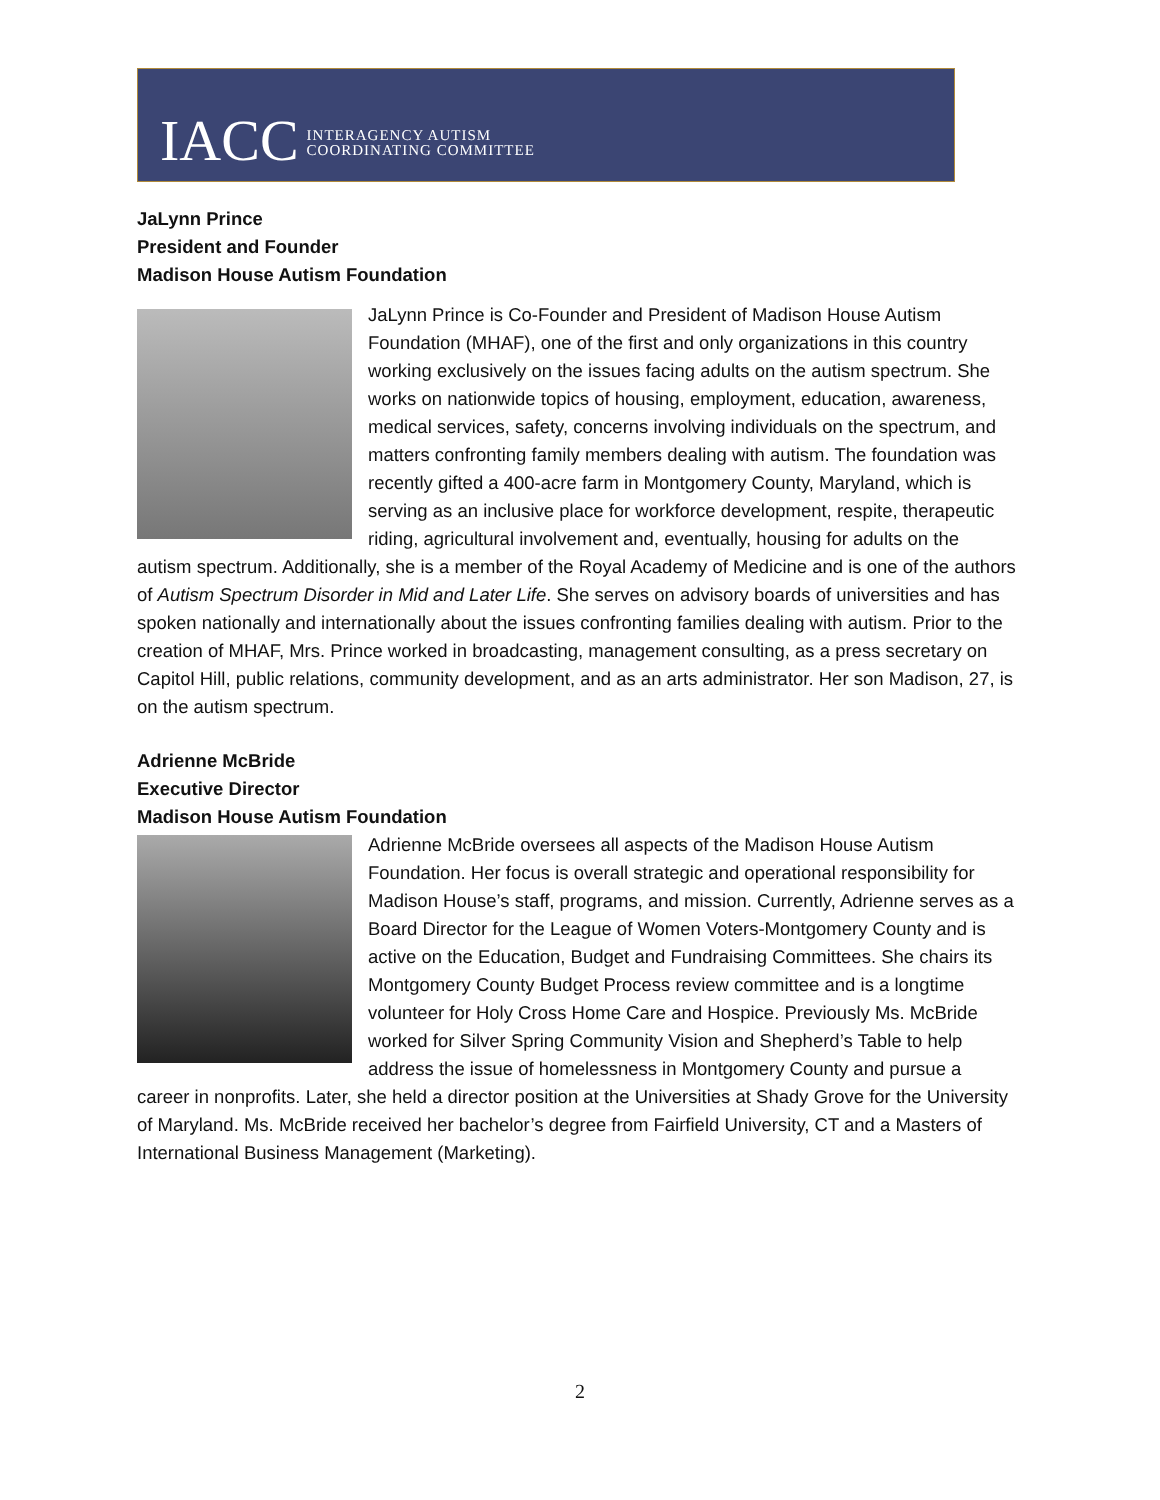IACC INTERAGENCY AUTISM
COORDINATING COMMITTEE
JaLynn Prince
President and Founder
Madison House Autism Foundation
JaLynn Prince is Co-Founder and President of Madison House Autism Foundation (MHAF), one of the first and only organizations in this country working exclusively on the issues facing adults on the autism spectrum. She works on nationwide topics of housing, employment, education, awareness, medical services, safety, concerns involving individuals on the spectrum, and matters confronting family members dealing with autism. The foundation was recently gifted a 400-acre farm in Montgomery County, Maryland, which is serving as an inclusive place for workforce development, respite, therapeutic riding, agricultural involvement and, eventually, housing for adults on the autism spectrum. Additionally, she is a member of the Royal Academy of Medicine and is one of the authors of Autism Spectrum Disorder in Mid and Later Life. She serves on advisory boards of universities and has spoken nationally and internationally about the issues confronting families dealing with autism. Prior to the creation of MHAF, Mrs. Prince worked in broadcasting, management consulting, as a press secretary on Capitol Hill, public relations, community development, and as an arts administrator. Her son Madison, 27, is on the autism spectrum.
Adrienne McBride
Executive Director
Madison House Autism Foundation
Adrienne McBride oversees all aspects of the Madison House Autism Foundation. Her focus is overall strategic and operational responsibility for Madison House’s staff, programs, and mission. Currently, Adrienne serves as a Board Director for the League of Women Voters-Montgomery County and is active on the Education, Budget and Fundraising Committees. She chairs its Montgomery County Budget Process review committee and is a longtime volunteer for Holy Cross Home Care and Hospice. Previously Ms. McBride worked for Silver Spring Community Vision and Shepherd’s Table to help address the issue of homelessness in Montgomery County and pursue a career in nonprofits. Later, she held a director position at the Universities at Shady Grove for the University of Maryland. Ms. McBride received her bachelor’s degree from Fairfield University, CT and a Masters of International Business Management (Marketing).
2